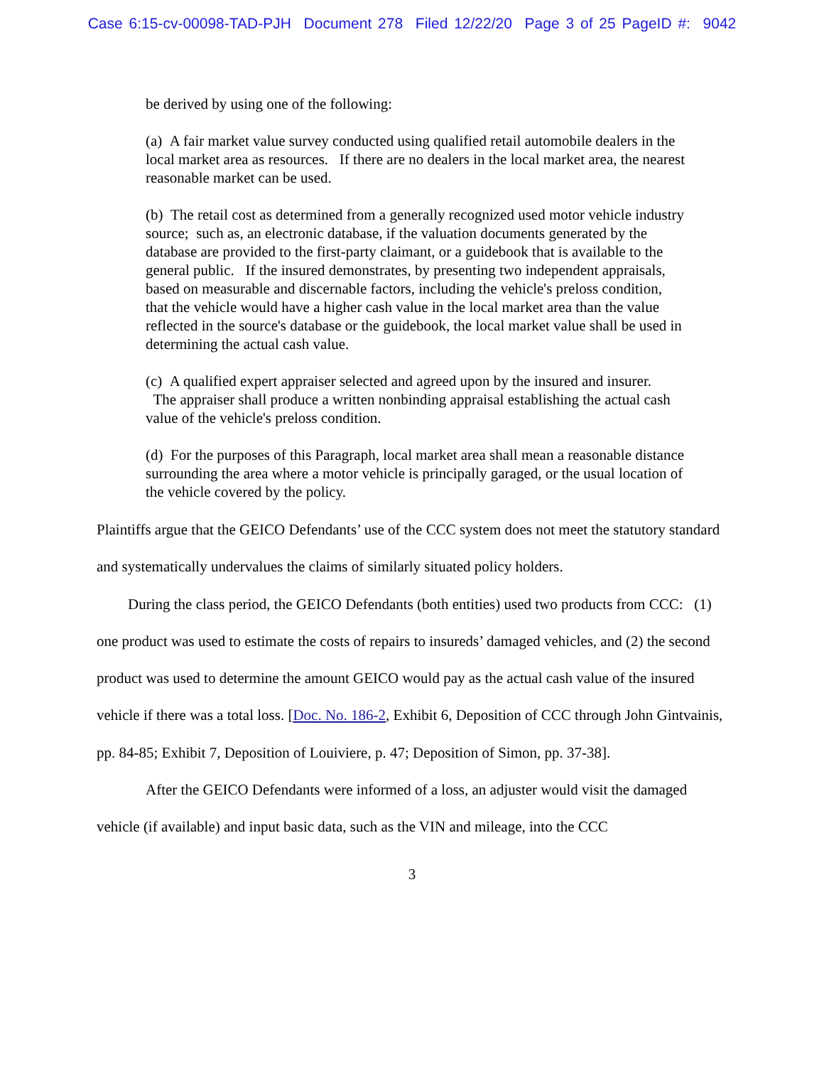Case 6:15-cv-00098-TAD-PJH Document 278 Filed 12/22/20 Page 3 of 25 PageID #: 9042
be derived by using one of the following:
(a) A fair market value survey conducted using qualified retail automobile dealers in the local market area as resources. If there are no dealers in the local market area, the nearest reasonable market can be used.
(b) The retail cost as determined from a generally recognized used motor vehicle industry source; such as, an electronic database, if the valuation documents generated by the database are provided to the first-party claimant, or a guidebook that is available to the general public. If the insured demonstrates, by presenting two independent appraisals, based on measurable and discernable factors, including the vehicle's preloss condition, that the vehicle would have a higher cash value in the local market area than the value reflected in the source's database or the guidebook, the local market value shall be used in determining the actual cash value.
(c) A qualified expert appraiser selected and agreed upon by the insured and insurer. The appraiser shall produce a written nonbinding appraisal establishing the actual cash value of the vehicle's preloss condition.
(d) For the purposes of this Paragraph, local market area shall mean a reasonable distance surrounding the area where a motor vehicle is principally garaged, or the usual location of the vehicle covered by the policy.
Plaintiffs argue that the GEICO Defendants’ use of the CCC system does not meet the statutory standard and systematically undervalues the claims of similarly situated policy holders.
During the class period, the GEICO Defendants (both entities) used two products from CCC: (1) one product was used to estimate the costs of repairs to insureds’ damaged vehicles, and (2) the second product was used to determine the amount GEICO would pay as the actual cash value of the insured vehicle if there was a total loss. [Doc. No. 186-2, Exhibit 6, Deposition of CCC through John Gintvainis, pp. 84-85; Exhibit 7, Deposition of Louiviere, p. 47; Deposition of Simon, pp. 37-38].
After the GEICO Defendants were informed of a loss, an adjuster would visit the damaged vehicle (if available) and input basic data, such as the VIN and mileage, into the CCC
3